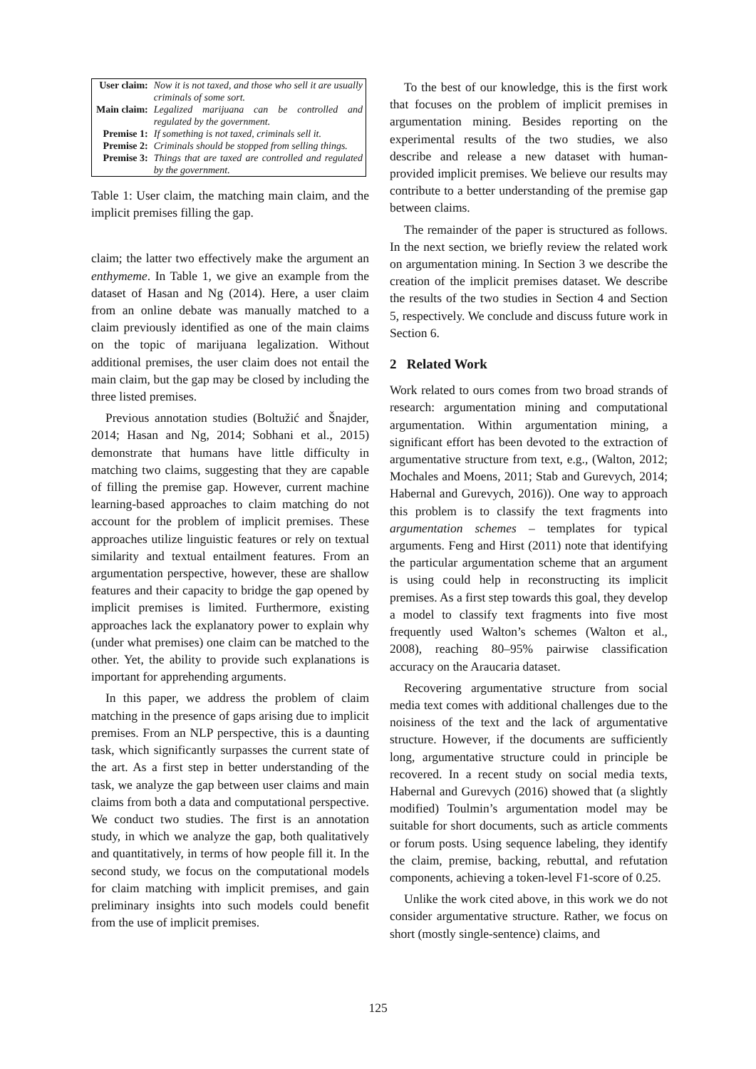| User claim: | Now it is not taxed, and those who sell it are usually criminals of some sort. |
| Main claim: | Legalized marijuana can be controlled and regulated by the government. |
| Premise 1: | If something is not taxed, criminals sell it. |
| Premise 2: | Criminals should be stopped from selling things. |
| Premise 3: | Things that are taxed are controlled and regulated by the government. |
Table 1: User claim, the matching main claim, and the implicit premises filling the gap.
claim; the latter two effectively make the argument an enthymeme. In Table 1, we give an example from the dataset of Hasan and Ng (2014). Here, a user claim from an online debate was manually matched to a claim previously identified as one of the main claims on the topic of marijuana legalization. Without additional premises, the user claim does not entail the main claim, but the gap may be closed by including the three listed premises.
Previous annotation studies (Boltužić and Šnajder, 2014; Hasan and Ng, 2014; Sobhani et al., 2015) demonstrate that humans have little difficulty in matching two claims, suggesting that they are capable of filling the premise gap. However, current machine learning-based approaches to claim matching do not account for the problem of implicit premises. These approaches utilize linguistic features or rely on textual similarity and textual entailment features. From an argumentation perspective, however, these are shallow features and their capacity to bridge the gap opened by implicit premises is limited. Furthermore, existing approaches lack the explanatory power to explain why (under what premises) one claim can be matched to the other. Yet, the ability to provide such explanations is important for apprehending arguments.
In this paper, we address the problem of claim matching in the presence of gaps arising due to implicit premises. From an NLP perspective, this is a daunting task, which significantly surpasses the current state of the art. As a first step in better understanding of the task, we analyze the gap between user claims and main claims from both a data and computational perspective. We conduct two studies. The first is an annotation study, in which we analyze the gap, both qualitatively and quantitatively, in terms of how people fill it. In the second study, we focus on the computational models for claim matching with implicit premises, and gain preliminary insights into such models could benefit from the use of implicit premises.
To the best of our knowledge, this is the first work that focuses on the problem of implicit premises in argumentation mining. Besides reporting on the experimental results of the two studies, we also describe and release a new dataset with human-provided implicit premises. We believe our results may contribute to a better understanding of the premise gap between claims.
The remainder of the paper is structured as follows. In the next section, we briefly review the related work on argumentation mining. In Section 3 we describe the creation of the implicit premises dataset. We describe the results of the two studies in Section 4 and Section 5, respectively. We conclude and discuss future work in Section 6.
2 Related Work
Work related to ours comes from two broad strands of research: argumentation mining and computational argumentation. Within argumentation mining, a significant effort has been devoted to the extraction of argumentative structure from text, e.g., (Walton, 2012; Mochales and Moens, 2011; Stab and Gurevych, 2014; Habernal and Gurevych, 2016)). One way to approach this problem is to classify the text fragments into argumentation schemes – templates for typical arguments. Feng and Hirst (2011) note that identifying the particular argumentation scheme that an argument is using could help in reconstructing its implicit premises. As a first step towards this goal, they develop a model to classify text fragments into five most frequently used Walton’s schemes (Walton et al., 2008), reaching 80–95% pairwise classification accuracy on the Araucaria dataset.
Recovering argumentative structure from social media text comes with additional challenges due to the noisiness of the text and the lack of argumentative structure. However, if the documents are sufficiently long, argumentative structure could in principle be recovered. In a recent study on social media texts, Habernal and Gurevych (2016) showed that (a slightly modified) Toulmin’s argumentation model may be suitable for short documents, such as article comments or forum posts. Using sequence labeling, they identify the claim, premise, backing, rebuttal, and refutation components, achieving a token-level F1-score of 0.25.
Unlike the work cited above, in this work we do not consider argumentative structure. Rather, we focus on short (mostly single-sentence) claims, and
125